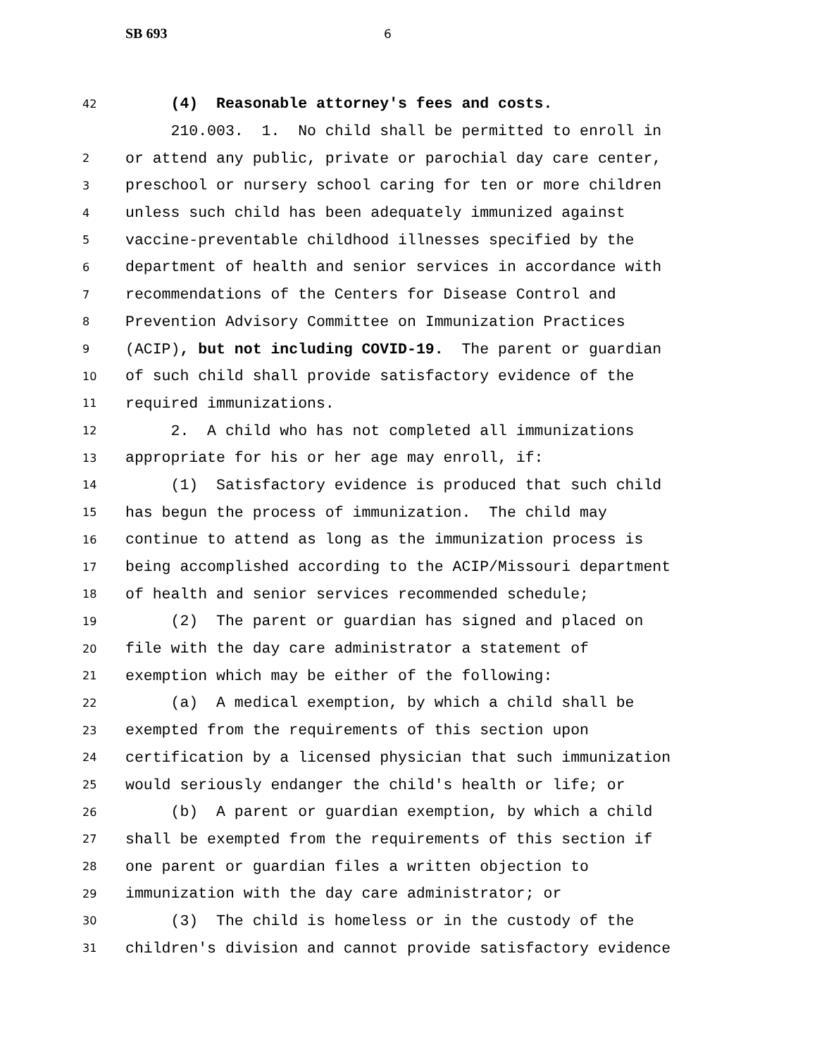SB 693 6
42
(4) Reasonable attorney's fees and costs.
210.003. 1. No child shall be permitted to enroll in
2
or attend any public, private or parochial day care center,
3
preschool or nursery school caring for ten or more children
4
unless such child has been adequately immunized against
5
vaccine-preventable childhood illnesses specified by the
6
department of health and senior services in accordance with
7
recommendations of the Centers for Disease Control and
8
Prevention Advisory Committee on Immunization Practices
9
(ACIP), but not including COVID-19. The parent or guardian
10
of such child shall provide satisfactory evidence of the
11
required immunizations.
12
2. A child who has not completed all immunizations
13
appropriate for his or her age may enroll, if:
14
(1) Satisfactory evidence is produced that such child
15
has begun the process of immunization. The child may
16
continue to attend as long as the immunization process is
17
being accomplished according to the ACIP/Missouri department
18
of health and senior services recommended schedule;
19
(2) The parent or guardian has signed and placed on
20
file with the day care administrator a statement of
21
exemption which may be either of the following:
22
(a) A medical exemption, by which a child shall be
23
exempted from the requirements of this section upon
24
certification by a licensed physician that such immunization
25
would seriously endanger the child's health or life; or
26
(b) A parent or guardian exemption, by which a child
27
shall be exempted from the requirements of this section if
28
one parent or guardian files a written objection to
29
immunization with the day care administrator; or
30
(3) The child is homeless or in the custody of the
31
children's division and cannot provide satisfactory evidence